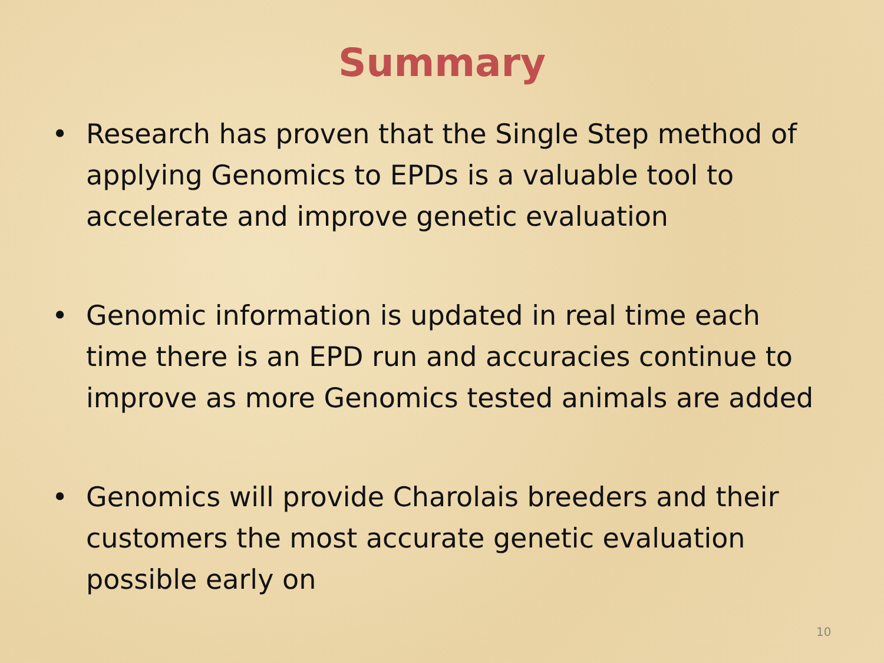Summary
• Research has proven that the Single Step method of applying Genomics to EPDs is a valuable tool to accelerate and improve genetic evaluation
• Genomic information is updated in real time each time there is an EPD run and accuracies continue to improve as more Genomics tested animals are added
• Genomics will provide Charolais breeders and their customers the most accurate genetic evaluation possible early on
10